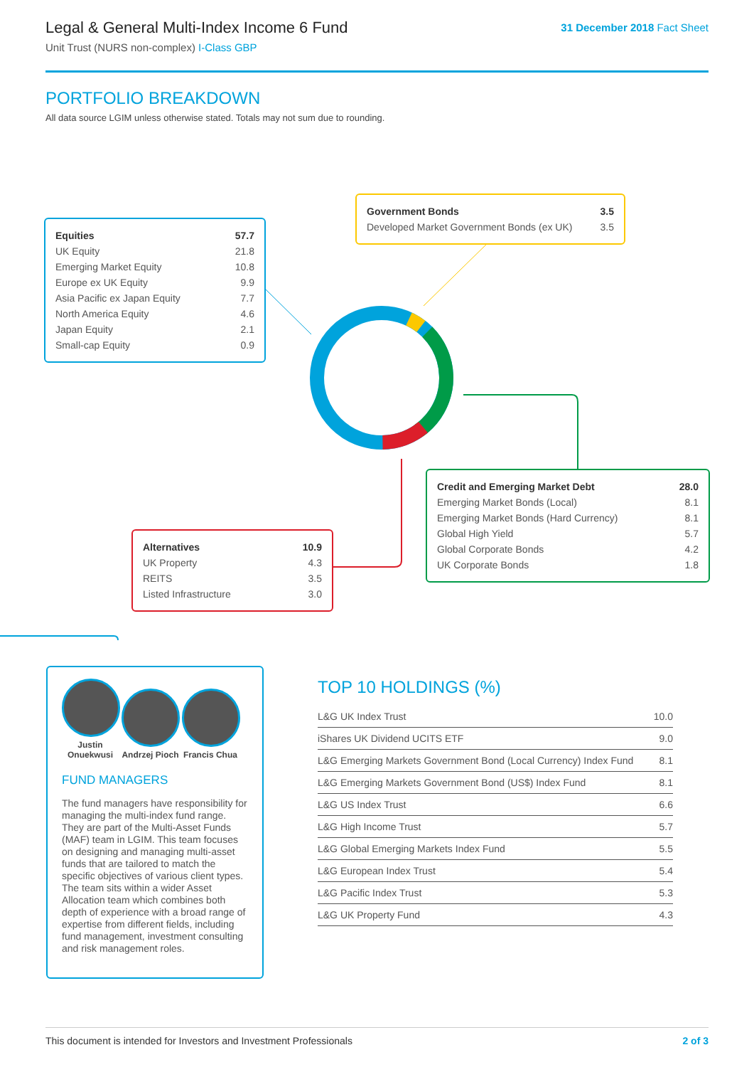Legal & General Multi-Index Income 6 Fund
Unit Trust (NURS non-complex) I-Class GBP
31 December 2018 Fact Sheet
PORTFOLIO BREAKDOWN
All data source LGIM unless otherwise stated. Totals may not sum due to rounding.
| Equities | 57.7 |
| --- | --- |
| UK Equity | 21.8 |
| Emerging Market Equity | 10.8 |
| Europe ex UK Equity | 9.9 |
| Asia Pacific ex Japan Equity | 7.7 |
| North America Equity | 4.6 |
| Japan Equity | 2.1 |
| Small-cap Equity | 0.9 |
| Government Bonds | 3.5 |
| --- | --- |
| Developed Market Government Bonds (ex UK) | 3.5 |
| Credit and Emerging Market Debt | 28.0 |
| --- | --- |
| Emerging Market Bonds (Local) | 8.1 |
| Emerging Market Bonds (Hard Currency) | 8.1 |
| Global High Yield | 5.7 |
| Global Corporate Bonds | 4.2 |
| UK Corporate Bonds | 1.8 |
| Alternatives | 10.9 |
| --- | --- |
| UK Property | 4.3 |
| REITS | 3.5 |
| Listed Infrastructure | 3.0 |
Justin Onuekwusi
Andrzej Pioch
Francis Chua
FUND MANAGERS
The fund managers have responsibility for managing the multi-index fund range. They are part of the Multi-Asset Funds (MAF) team in LGIM. This team focuses on designing and managing multi-asset funds that are tailored to match the specific objectives of various client types. The team sits within a wider Asset Allocation team which combines both depth of experience with a broad range of expertise from different fields, including fund management, investment consulting and risk management roles.
TOP 10 HOLDINGS (%)
| L&G UK Index Trust | 10.0 |
| iShares UK Dividend UCITS ETF | 9.0 |
| L&G Emerging Markets Government Bond (Local Currency) Index Fund | 8.1 |
| L&G Emerging Markets Government Bond (US$) Index Fund | 8.1 |
| L&G US Index Trust | 6.6 |
| L&G High Income Trust | 5.7 |
| L&G Global Emerging Markets Index Fund | 5.5 |
| L&G European Index Trust | 5.4 |
| L&G Pacific Index Trust | 5.3 |
| L&G UK Property Fund | 4.3 |
This document is intended for Investors and Investment Professionals 2 of 3